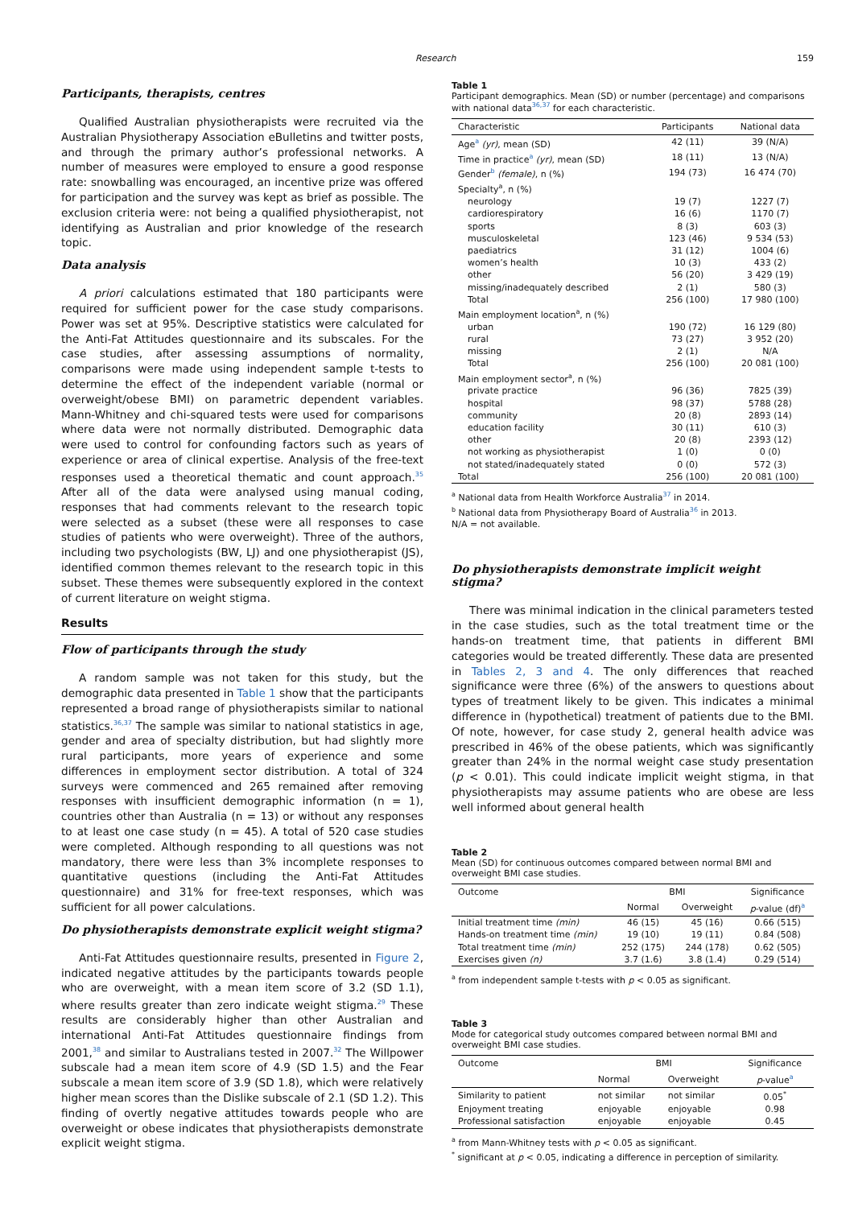Research 159
Participants, therapists, centres
Qualified Australian physiotherapists were recruited via the Australian Physiotherapy Association eBulletins and twitter posts, and through the primary author’s professional networks. A number of measures were employed to ensure a good response rate: snowballing was encouraged, an incentive prize was offered for participation and the survey was kept as brief as possible. The exclusion criteria were: not being a qualified physiotherapist, not identifying as Australian and prior knowledge of the research topic.
Data analysis
A priori calculations estimated that 180 participants were required for sufficient power for the case study comparisons. Power was set at 95%. Descriptive statistics were calculated for the Anti-Fat Attitudes questionnaire and its subscales. For the case studies, after assessing assumptions of normality, comparisons were made using independent sample t-tests to determine the effect of the independent variable (normal or overweight/obese BMI) on parametric dependent variables. Mann-Whitney and chi-squared tests were used for comparisons where data were not normally distributed. Demographic data were used to control for confounding factors such as years of experience or area of clinical expertise. Analysis of the free-text responses used a theoretical thematic and count approach.<sup>35</sup> After all of the data were analysed using manual coding, responses that had comments relevant to the research topic were selected as a subset (these were all responses to case studies of patients who were overweight). Three of the authors, including two psychologists (BW, LJ) and one physiotherapist (JS), identified common themes relevant to the research topic in this subset. These themes were subsequently explored in the context of current literature on weight stigma.
Results
Flow of participants through the study
A random sample was not taken for this study, but the demographic data presented in Table 1 show that the participants represented a broad range of physiotherapists similar to national statistics.<sup>36,37</sup> The sample was similar to national statistics in age, gender and area of specialty distribution, but had slightly more rural participants, more years of experience and some differences in employment sector distribution. A total of 324 surveys were commenced and 265 remained after removing responses with insufficient demographic information (n = 1), countries other than Australia (n = 13) or without any responses to at least one case study (n = 45). A total of 520 case studies were completed. Although responding to all questions was not mandatory, there were less than 3% incomplete responses to quantitative questions (including the Anti-Fat Attitudes questionnaire) and 31% for free-text responses, which was sufficient for all power calculations.
Do physiotherapists demonstrate explicit weight stigma?
Anti-Fat Attitudes questionnaire results, presented in Figure 2, indicated negative attitudes by the participants towards people who are overweight, with a mean item score of 3.2 (SD 1.1), where results greater than zero indicate weight stigma.<sup>29</sup> These results are considerably higher than other Australian and international Anti-Fat Attitudes questionnaire findings from 2001,<sup>38</sup> and similar to Australians tested in 2007.<sup>32</sup> The Willpower subscale had a mean item score of 4.9 (SD 1.5) and the Fear subscale a mean item score of 3.9 (SD 1.8), which were relatively higher mean scores than the Dislike subscale of 2.1 (SD 1.2). This finding of overtly negative attitudes towards people who are overweight or obese indicates that physiotherapists demonstrate explicit weight stigma.
Table 1
Participant demographics. Mean (SD) or number (percentage) and comparisons with national data<sup>36,37</sup> for each characteristic.
| Characteristic | Participants | National data |
| --- | --- | --- |
| Age<sup>a</sup> (yr) , mean (SD) | 42 (11) | 39 (N/A) |
| Time in practice<sup>a</sup> (yr) , mean (SD) | 18 (11) | 13 (N/A) |
| Gender<sup>b</sup> (female) , n (%) | 194 (73) | 16 474 (70) |
| Specialty<sup>a</sup>, n (%) | | |
| neurology | 19 (7) | 1227 (7) |
| cardiorespiratory | 16 (6) | 1170 (7) |
| sports | 8 (3) | 603 (3) |
| musculoskeletal | 123 (46) | 9 534 (53) |
| paediatrics | 31 (12) | 1004 (6) |
| women’s health | 10 (3) | 433 (2) |
| other | 56 (20) | 3 429 (19) |
| missing/inadequately described | 2 (1) | 580 (3) |
| Total | 256 (100) | 17 980 (100) |
| Main employment location<sup>a</sup>, n (%) | | |
| urban | 190 (72) | 16 129 (80) |
| rural | 73 (27) | 3 952 (20) |
| missing | 2 (1) | N/A |
| Total | 256 (100) | 20 081 (100) |
| Main employment sector<sup>a</sup>, n (%) | | |
| private practice | 96 (36) | 7825 (39) |
| hospital | 98 (37) | 5788 (28) |
| community | 20 (8) | 2893 (14) |
| education facility | 30 (11) | 610 (3) |
| other | 20 (8) | 2393 (12) |
| not working as physiotherapist | 1 (0) | 0 (0) |
| not stated/inadequately stated | 0 (0) | 572 (3) |
| Total | 256 (100) | 20 081 (100) |
<sup>a</sup> National data from Health Workforce Australia<sup>37</sup> in 2014.
<sup>b</sup> National data from Physiotherapy Board of Australia<sup>36</sup> in 2013.
N/A = not available.
Do physiotherapists demonstrate implicit weight stigma?
There was minimal indication in the clinical parameters tested in the case studies, such as the total treatment time or the hands-on treatment time, that patients in different BMI categories would be treated differently. These data are presented in Tables 2, 3 and 4. The only differences that reached significance were three (6%) of the answers to questions about types of treatment likely to be given. This indicates a minimal difference in (hypothetical) treatment of patients due to the BMI. Of note, however, for case study 2, general health advice was prescribed in 46% of the obese patients, which was significantly greater than 24% in the normal weight case study presentation (p < 0.01). This could indicate implicit weight stigma, in that physiotherapists may assume patients who are obese are less well informed about general health
Table 2
Mean (SD) for continuous outcomes compared between normal BMI and overweight BMI case studies.
| Outcome | BMI | | Significance |
| --- | --- | --- | --- |
| | Normal | Overweight | p -value (df)<sup>a</sup> |
| Initial treatment time (min) | 46 (15) | 45 (16) | 0.66 (515) |
| Hands-on treatment time (min) | 19 (10) | 19 (11) | 0.84 (508) |
| Total treatment time (min) | 252 (175) | 244 (178) | 0.62 (505) |
| Exercises given (n) | 3.7 (1.6) | 3.8 (1.4) | 0.29 (514) |
<sup>a</sup> from independent sample t-tests with p < 0.05 as significant.
Table 3
Mode for categorical study outcomes compared between normal BMI and overweight BMI case studies.
| Outcome | BMI | | Significance |
| --- | --- | --- | --- |
| | Normal | Overweight | p -value<sup>a</sup> |
| Similarity to patient | not similar | not similar | 0.05<sup>*</sup> |
| Enjoyment treating | enjoyable | enjoyable | 0.98 |
| Professional satisfaction | enjoyable | enjoyable | 0.45 |
<sup>a</sup> from Mann-Whitney tests with p < 0.05 as significant.
<sup>*</sup> significant at p < 0.05, indicating a difference in perception of similarity.